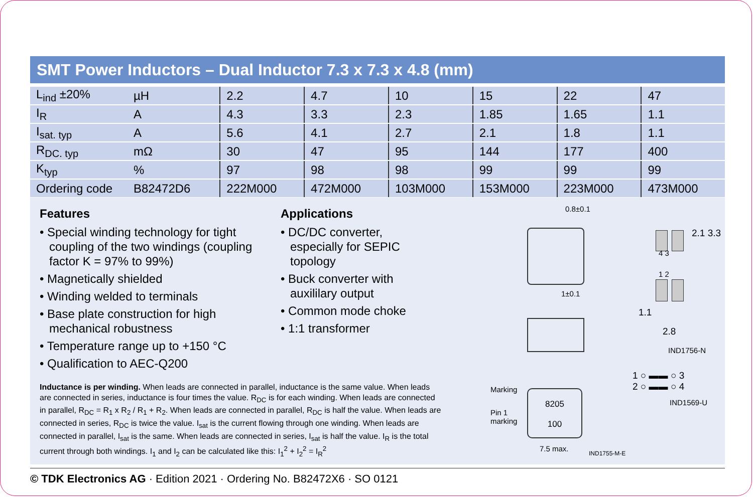SMT Power Inductors – Dual Inductor 7.3 x 7.3 x 4.8 (mm)
| L<sub>ind</sub> ±20% | µH | 2.2 | 4.7 | 10 | 15 | 22 | 47 |
| I<sub>R</sub> | A | 4.3 | 3.3 | 2.3 | 1.85 | 1.65 | 1.1 |
| I<sub>sat. typ</sub> | A | 5.6 | 4.1 | 2.7 | 2.1 | 1.8 | 1.1 |
| R<sub>DC. typ</sub> | mΩ | 30 | 47 | 95 | 144 | 177 | 400 |
| K<sub>typ</sub> | % | 97 | 98 | 98 | 99 | 99 | 99 |
| Ordering code | B82472D6 | 222M000 | 472M000 | 103M000 | 153M000 | 223M000 | 473M000 |
Features
• Special winding technology for tight coupling of the two windings (coupling factor K = 97% to 99%)
• Magnetically shielded
• Winding welded to terminals
• Base plate construction for high mechanical robustness
• Temperature range up to +150 °C
• Qualification to AEC-Q200
Applications
• DC/DC converter, especially for SEPIC topology
• Buck converter with auxililary output
• Common mode choke
• 1:1 transformer
Inductance is per winding. When leads are connected in parallel, inductance is the same value. When leads are connected in series, inductance is four times the value. R<sub>DC</sub> is for each winding. When leads are connected in parallel, R<sub>DC</sub> = R<sub>1</sub> x R<sub>2</sub> / R<sub>1</sub> + R<sub>2</sub>. When leads are connected in parallel, R<sub>DC</sub> is half the value. When leads are connected in series, R<sub>DC</sub> is twice the value. I<sub>sat</sub> is the current flowing through one winding. When leads are connected in parallel, I<sub>sat</sub> is the same. When leads are connected in series, I<sub>sat</sub> is half the value. I<sub>R</sub> is the total current through both windings. I<sub>1</sub> and I<sub>2</sub> can be calculated like this: I<sub>1</sub><sup>2</sup> + I<sub>2</sub><sup>2</sup> = I<sub>R</sub><sup>2</sup>
0.8±0.1
1±0.1
Marking
Pin 1
marking
8205
100
7.5 max.
IND1755-M-E
4 3
1 2
2.1 3.3
1.1
2.8
IND1756-N
1 ○ ▬▬ ○ 3
2 ○ ▬▬ ○ 4
IND1569-U
© TDK Electronics AG · Edition 2021 · Ordering No. B82472X6 · SO 0121